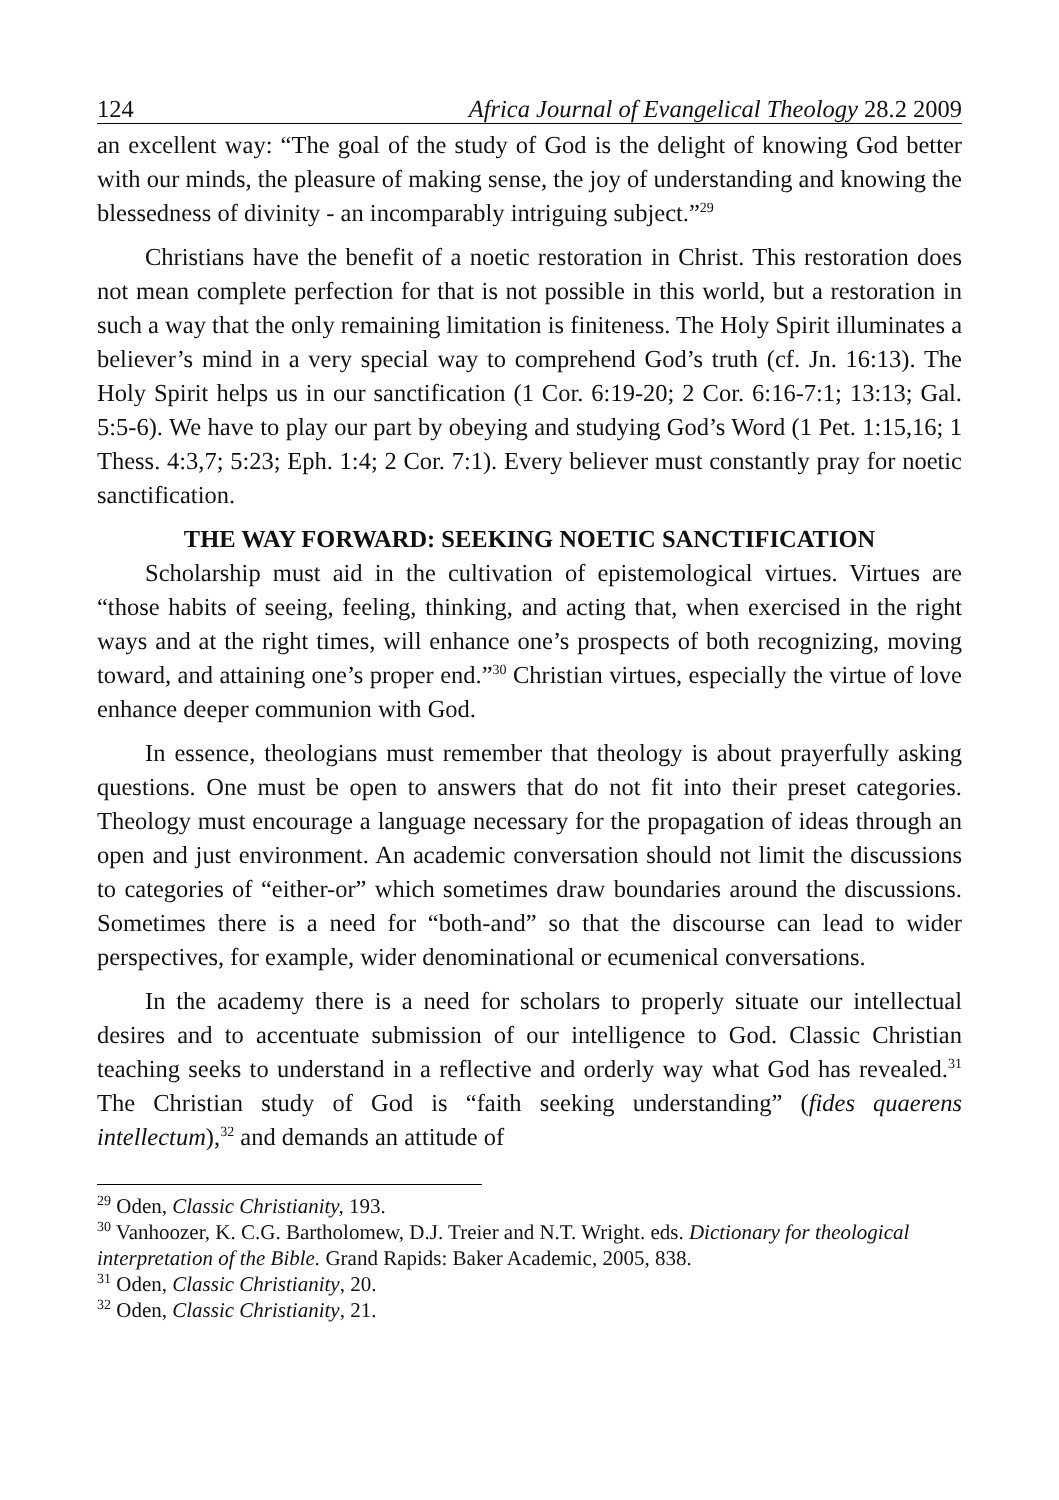124 Africa Journal of Evangelical Theology 28.2 2009
an excellent way: “The goal of the study of God is the delight of knowing God better with our minds, the pleasure of making sense, the joy of understanding and knowing the blessedness of divinity - an incomparably intriguing subject.”<sup>29</sup>
Christians have the benefit of a noetic restoration in Christ. This restoration does not mean complete perfection for that is not possible in this world, but a restoration in such a way that the only remaining limitation is finiteness. The Holy Spirit illuminates a believer’s mind in a very special way to comprehend God’s truth (cf. Jn. 16:13). The Holy Spirit helps us in our sanctification (1 Cor. 6:19-20; 2 Cor. 6:16-7:1; 13:13; Gal. 5:5-6). We have to play our part by obeying and studying God’s Word (1 Pet. 1:15,16; 1 Thess. 4:3,7; 5:23; Eph. 1:4; 2 Cor. 7:1). Every believer must constantly pray for noetic sanctification.
THE WAY FORWARD: SEEKING NOETIC SANCTIFICATION
Scholarship must aid in the cultivation of epistemological virtues. Virtues are “those habits of seeing, feeling, thinking, and acting that, when exercised in the right ways and at the right times, will enhance one’s prospects of both recognizing, moving toward, and attaining one’s proper end.”<sup>30</sup> Christian virtues, especially the virtue of love enhance deeper communion with God.
In essence, theologians must remember that theology is about prayerfully asking questions. One must be open to answers that do not fit into their preset categories. Theology must encourage a language necessary for the propagation of ideas through an open and just environment. An academic conversation should not limit the discussions to categories of “either-or” which sometimes draw boundaries around the discussions. Sometimes there is a need for “both-and” so that the discourse can lead to wider perspectives, for example, wider denominational or ecumenical conversations.
In the academy there is a need for scholars to properly situate our intellectual desires and to accentuate submission of our intelligence to God. Classic Christian teaching seeks to understand in a reflective and orderly way what God has revealed.<sup>31</sup> The Christian study of God is “faith seeking understanding” (fides quaerens intellectum),<sup>32</sup> and demands an attitude of
<sup>29</sup> Oden, Classic Christianity, 193.
<sup>30</sup> Vanhoozer, K. C.G. Bartholomew, D.J. Treier and N.T. Wright. eds. Dictionary for theological interpretation of the Bible. Grand Rapids: Baker Academic, 2005, 838.
<sup>31</sup> Oden, Classic Christianity, 20.
<sup>32</sup> Oden, Classic Christianity, 21.